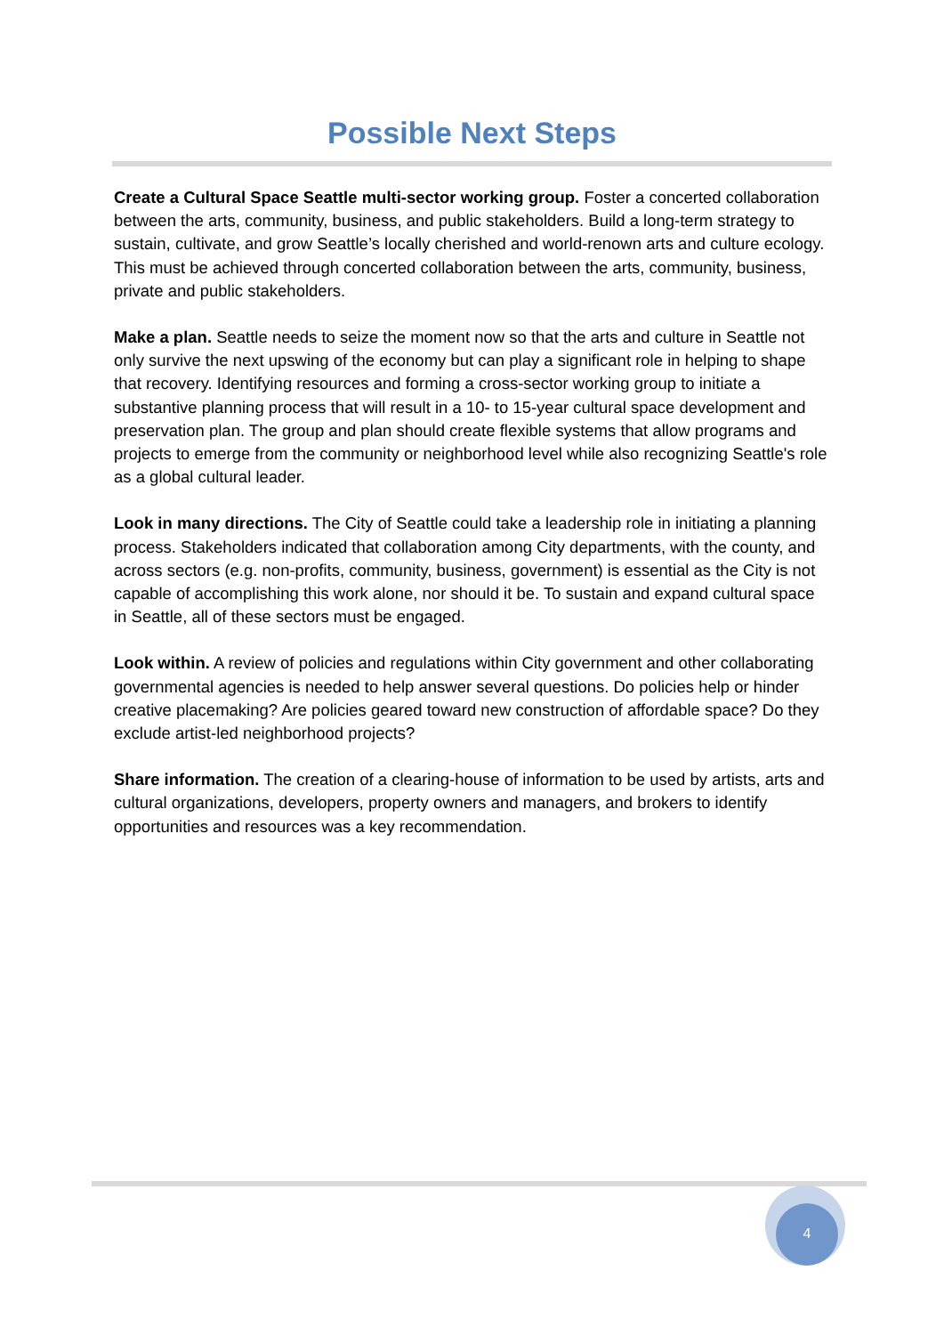Possible Next Steps
Create a Cultural Space Seattle multi-sector working group. Foster a concerted collaboration between the arts, community, business, and public stakeholders. Build a long-term strategy to sustain, cultivate, and grow Seattle’s locally cherished and world-renown arts and culture ecology. This must be achieved through concerted collaboration between the arts, community, business, private and public stakeholders.
Make a plan. Seattle needs to seize the moment now so that the arts and culture in Seattle not only survive the next upswing of the economy but can play a significant role in helping to shape that recovery. Identifying resources and forming a cross-sector working group to initiate a substantive planning process that will result in a 10- to 15-year cultural space development and preservation plan. The group and plan should create flexible systems that allow programs and projects to emerge from the community or neighborhood level while also recognizing Seattle's role as a global cultural leader.
Look in many directions. The City of Seattle could take a leadership role in initiating a planning process. Stakeholders indicated that collaboration among City departments, with the county, and across sectors (e.g. non-profits, community, business, government) is essential as the City is not capable of accomplishing this work alone, nor should it be. To sustain and expand cultural space in Seattle, all of these sectors must be engaged.
Look within. A review of policies and regulations within City government and other collaborating governmental agencies is needed to help answer several questions. Do policies help or hinder creative placemaking? Are policies geared toward new construction of affordable space? Do they exclude artist-led neighborhood projects?
Share information. The creation of a clearing-house of information to be used by artists, arts and cultural organizations, developers, property owners and managers, and brokers to identify opportunities and resources was a key recommendation.
4